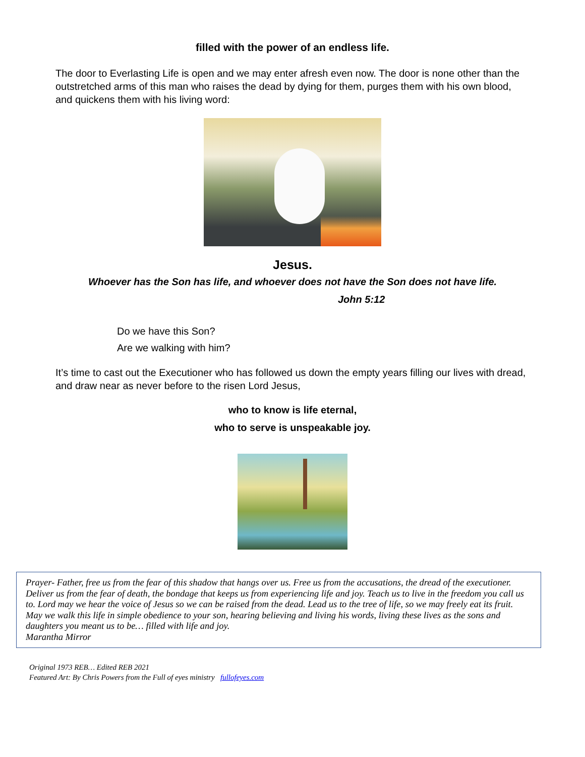filled with the power of an endless life.
The door to Everlasting Life is open and we may enter afresh even now. The door is none other than the outstretched arms of this man who raises the dead by dying for them, purges them with his own blood, and quickens them with his living word:
Jesus.
Whoever has the Son has life, and whoever does not have the Son does not have life.
John 5:12
Do we have this Son?
Are we walking with him?
It’s time to cast out the Executioner who has followed us down the empty years filling our lives with dread, and draw near as never before to the risen Lord Jesus,
who to know is life eternal,
who to serve is unspeakable joy.
Prayer- Father, free us from the fear of this shadow that hangs over us. Free us from the accusations, the dread of the executioner. Deliver us from the fear of death, the bondage that keeps us from experiencing life and joy. Teach us to live in the freedom you call us to. Lord may we hear the voice of Jesus so we can be raised from the dead. Lead us to the tree of life, so we may freely eat its fruit. May we walk this life in simple obedience to your son, hearing believing and living his words, living these lives as the sons and daughters you meant us to be… filled with life and joy.
Marantha Mirror
Original 1973 REB… Edited REB 2021
Featured Art: By Chris Powers from the Full of eyes ministry fullofeyes.com